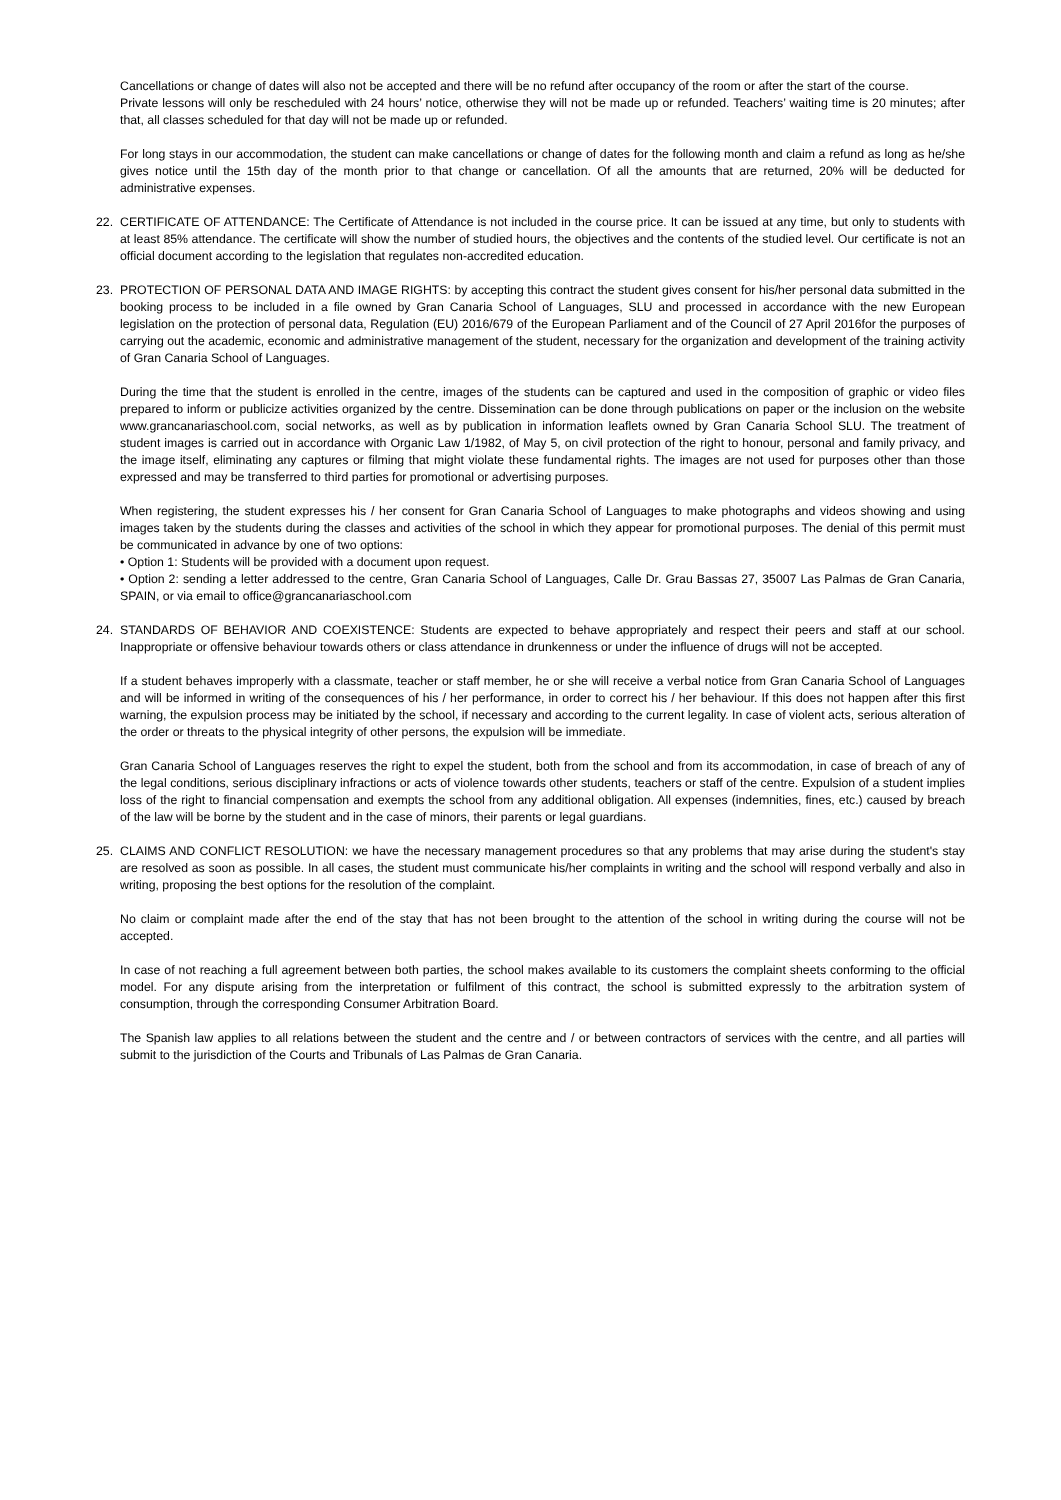Cancellations or change of dates will also not be accepted and there will be no refund after occupancy of the room or after the start of the course.
Private lessons will only be rescheduled with 24 hours’ notice, otherwise they will not be made up or refunded. Teachers’ waiting time is 20 minutes; after that, all classes scheduled for that day will not be made up or refunded.
For long stays in our accommodation, the student can make cancellations or change of dates for the following month and claim a refund as long as he/she gives notice until the 15th day of the month prior to that change or cancellation. Of all the amounts that are returned, 20% will be deducted for administrative expenses.
22. CERTIFICATE OF ATTENDANCE: The Certificate of Attendance is not included in the course price. It can be issued at any time, but only to students with at least 85% attendance. The certificate will show the number of studied hours, the objectives and the contents of the studied level. Our certificate is not an official document according to the legislation that regulates non-accredited education.
23. PROTECTION OF PERSONAL DATA AND IMAGE RIGHTS: by accepting this contract the student gives consent for his/her personal data submitted in the booking process to be included in a file owned by Gran Canaria School of Languages, SLU and processed in accordance with the new European legislation on the protection of personal data, Regulation (EU) 2016/679 of the European Parliament and of the Council of 27 April 2016for the purposes of carrying out the academic, economic and administrative management of the student, necessary for the organization and development of the training activity of Gran Canaria School of Languages.
During the time that the student is enrolled in the centre, images of the students can be captured and used in the composition of graphic or video files prepared to inform or publicize activities organized by the centre. Dissemination can be done through publications on paper or the inclusion on the website www.grancanariaschool.com, social networks, as well as by publication in information leaflets owned by Gran Canaria School SLU. The treatment of student images is carried out in accordance with Organic Law 1/1982, of May 5, on civil protection of the right to honour, personal and family privacy, and the image itself, eliminating any captures or filming that might violate these fundamental rights. The images are not used for purposes other than those expressed and may be transferred to third parties for promotional or advertising purposes.
When registering, the student expresses his / her consent for Gran Canaria School of Languages to make photographs and videos showing and using images taken by the students during the classes and activities of the school in which they appear for promotional purposes. The denial of this permit must be communicated in advance by one of two options:
• Option 1: Students will be provided with a document upon request.
• Option 2: sending a letter addressed to the centre, Gran Canaria School of Languages, Calle Dr. Grau Bassas 27, 35007 Las Palmas de Gran Canaria, SPAIN, or via email to office@grancanariaschool.com
24. STANDARDS OF BEHAVIOR AND COEXISTENCE: Students are expected to behave appropriately and respect their peers and staff at our school. Inappropriate or offensive behaviour towards others or class attendance in drunkenness or under the influence of drugs will not be accepted.
If a student behaves improperly with a classmate, teacher or staff member, he or she will receive a verbal notice from Gran Canaria School of Languages and will be informed in writing of the consequences of his / her performance, in order to correct his / her behaviour. If this does not happen after this first warning, the expulsion process may be initiated by the school, if necessary and according to the current legality. In case of violent acts, serious alteration of the order or threats to the physical integrity of other persons, the expulsion will be immediate.
Gran Canaria School of Languages reserves the right to expel the student, both from the school and from its accommodation, in case of breach of any of the legal conditions, serious disciplinary infractions or acts of violence towards other students, teachers or staff of the centre. Expulsion of a student implies loss of the right to financial compensation and exempts the school from any additional obligation. All expenses (indemnities, fines, etc.) caused by breach of the law will be borne by the student and in the case of minors, their parents or legal guardians.
25. CLAIMS AND CONFLICT RESOLUTION: we have the necessary management procedures so that any problems that may arise during the student's stay are resolved as soon as possible. In all cases, the student must communicate his/her complaints in writing and the school will respond verbally and also in writing, proposing the best options for the resolution of the complaint.
No claim or complaint made after the end of the stay that has not been brought to the attention of the school in writing during the course will not be accepted.
In case of not reaching a full agreement between both parties, the school makes available to its customers the complaint sheets conforming to the official model. For any dispute arising from the interpretation or fulfilment of this contract, the school is submitted expressly to the arbitration system of consumption, through the corresponding Consumer Arbitration Board.
The Spanish law applies to all relations between the student and the centre and / or between contractors of services with the centre, and all parties will submit to the jurisdiction of the Courts and Tribunals of Las Palmas de Gran Canaria.